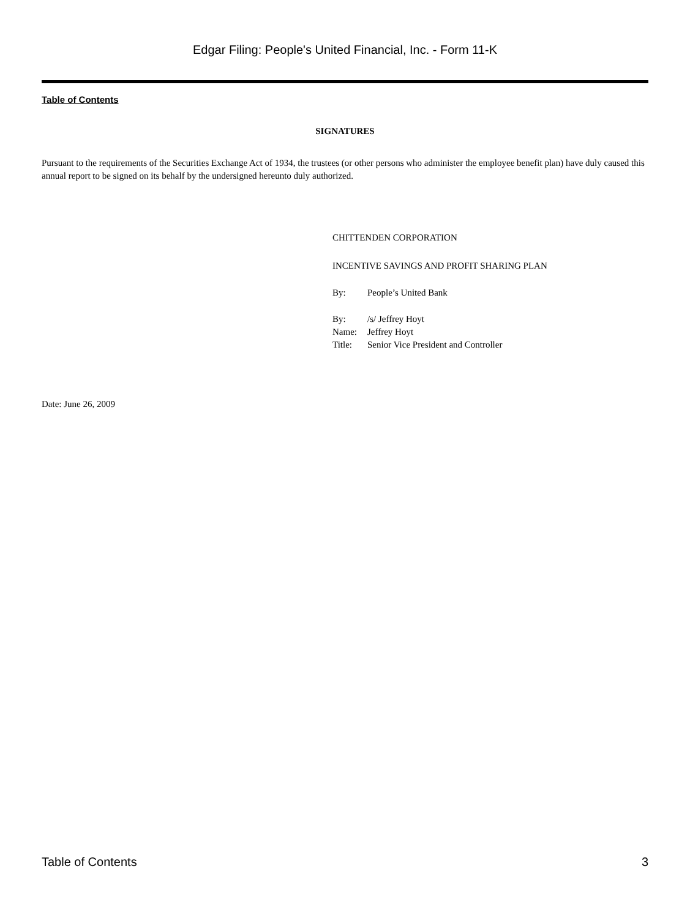Edgar Filing: People's United Financial, Inc. - Form 11-K
Table of Contents
SIGNATURES
Pursuant to the requirements of the Securities Exchange Act of 1934, the trustees (or other persons who administer the employee benefit plan) have duly caused this annual report to be signed on its behalf by the undersigned hereunto duly authorized.
Date: June 26, 2009
CHITTENDEN CORPORATION
INCENTIVE SAVINGS AND PROFIT SHARING PLAN
| By: | People’s United Bank |
| By: | /s/ Jeffrey Hoyt |
| Name: | Jeffrey Hoyt |
| Title: | Senior Vice President and Controller |
Table of Contents 3